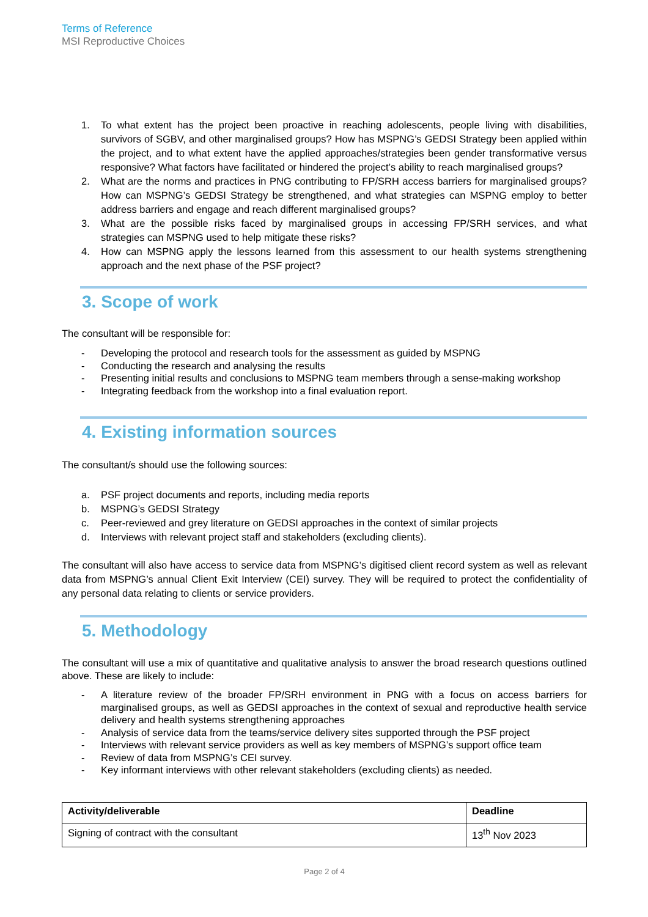Terms of Reference
MSI Reproductive Choices
1. To what extent has the project been proactive in reaching adolescents, people living with disabilities, survivors of SGBV, and other marginalised groups? How has MSPNG’s GEDSI Strategy been applied within the project, and to what extent have the applied approaches/strategies been gender transformative versus responsive? What factors have facilitated or hindered the project’s ability to reach marginalised groups?
2. What are the norms and practices in PNG contributing to FP/SRH access barriers for marginalised groups? How can MSPNG’s GEDSI Strategy be strengthened, and what strategies can MSPNG employ to better address barriers and engage and reach different marginalised groups?
3. What are the possible risks faced by marginalised groups in accessing FP/SRH services, and what strategies can MSPNG used to help mitigate these risks?
4. How can MSPNG apply the lessons learned from this assessment to our health systems strengthening approach and the next phase of the PSF project?
3. Scope of work
The consultant will be responsible for:
- Developing the protocol and research tools for the assessment as guided by MSPNG
- Conducting the research and analysing the results
- Presenting initial results and conclusions to MSPNG team members through a sense-making workshop
- Integrating feedback from the workshop into a final evaluation report.
4. Existing information sources
The consultant/s should use the following sources:
a. PSF project documents and reports, including media reports
b. MSPNG’s GEDSI Strategy
c. Peer-reviewed and grey literature on GEDSI approaches in the context of similar projects
d. Interviews with relevant project staff and stakeholders (excluding clients).
The consultant will also have access to service data from MSPNG’s digitised client record system as well as relevant data from MSPNG’s annual Client Exit Interview (CEI) survey. They will be required to protect the confidentiality of any personal data relating to clients or service providers.
5. Methodology
The consultant will use a mix of quantitative and qualitative analysis to answer the broad research questions outlined above. These are likely to include:
- A literature review of the broader FP/SRH environment in PNG with a focus on access barriers for marginalised groups, as well as GEDSI approaches in the context of sexual and reproductive health service delivery and health systems strengthening approaches
- Analysis of service data from the teams/service delivery sites supported through the PSF project
- Interviews with relevant service providers as well as key members of MSPNG’s support office team
- Review of data from MSPNG’s CEI survey.
- Key informant interviews with other relevant stakeholders (excluding clients) as needed.
| Activity/deliverable | Deadline |
| --- | --- |
| Signing of contract with the consultant | 13<sup>th</sup> Nov 2023 |
Page 2 of 4